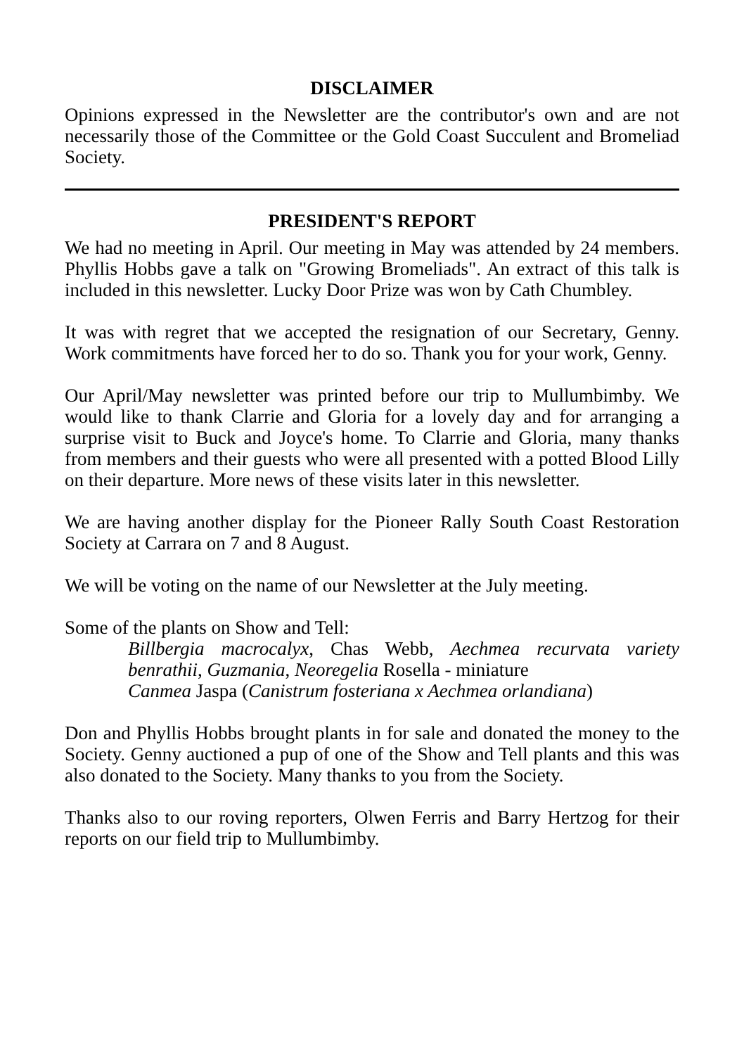DISCLAIMER
Opinions expressed in the Newsletter are the contributor's own and are not necessarily those of the Committee or the Gold Coast Succulent and Bromeliad Society.
PRESIDENT'S REPORT
We had no meeting in April. Our meeting in May was attended by 24 members. Phyllis Hobbs gave a talk on "Growing Bromeliads". An extract of this talk is included in this newsletter. Lucky Door Prize was won by Cath Chumbley.
It was with regret that we accepted the resignation of our Secretary, Genny. Work commitments have forced her to do so. Thank you for your work, Genny.
Our April/May newsletter was printed before our trip to Mullumbimby. We would like to thank Clarrie and Gloria for a lovely day and for arranging a surprise visit to Buck and Joyce's home. To Clarrie and Gloria, many thanks from members and their guests who were all presented with a potted Blood Lilly on their departure. More news of these visits later in this newsletter.
We are having another display for the Pioneer Rally South Coast Restoration Society at Carrara on 7 and 8 August.
We will be voting on the name of our Newsletter at the July meeting.
Some of the plants on Show and Tell:
Billbergia macrocalyx, Chas Webb, Aechmea recurvata variety benrathii, Guzmania, Neoregelia Rosella - miniature
Canmea Jaspa (Canistrum fosteriana x Aechmea orlandiana)
Don and Phyllis Hobbs brought plants in for sale and donated the money to the Society. Genny auctioned a pup of one of the Show and Tell plants and this was also donated to the Society. Many thanks to you from the Society.
Thanks also to our roving reporters, Olwen Ferris and Barry Hertzog for their reports on our field trip to Mullumbimby.